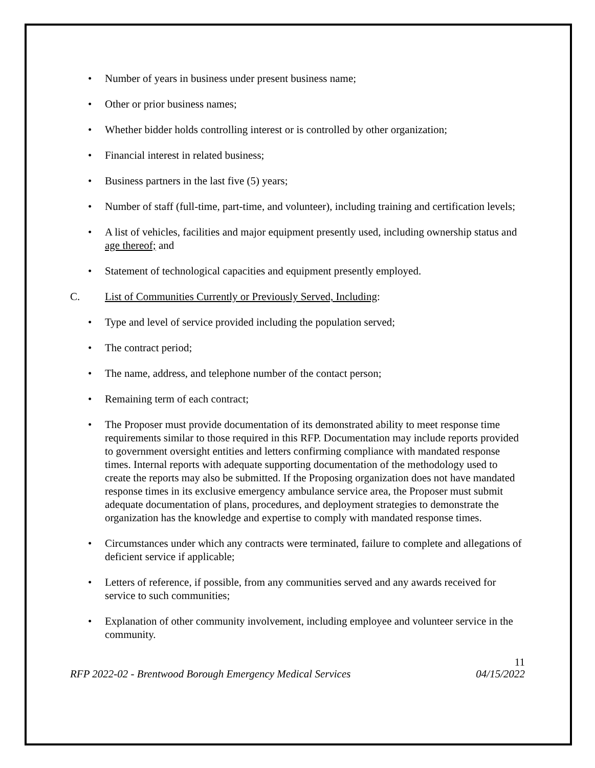• Number of years in business under present business name;
• Other or prior business names;
• Whether bidder holds controlling interest or is controlled by other organization;
• Financial interest in related business;
• Business partners in the last five (5) years;
• Number of staff (full-time, part-time, and volunteer), including training and certification levels;
• A list of vehicles, facilities and major equipment presently used, including ownership status and age thereof; and
• Statement of technological capacities and equipment presently employed.
C. List of Communities Currently or Previously Served, Including:
• Type and level of service provided including the population served;
• The contract period;
• The name, address, and telephone number of the contact person;
• Remaining term of each contract;
• The Proposer must provide documentation of its demonstrated ability to meet response time requirements similar to those required in this RFP. Documentation may include reports provided to government oversight entities and letters confirming compliance with mandated response times. Internal reports with adequate supporting documentation of the methodology used to create the reports may also be submitted. If the Proposing organization does not have mandated response times in its exclusive emergency ambulance service area, the Proposer must submit adequate documentation of plans, procedures, and deployment strategies to demonstrate the organization has the knowledge and expertise to comply with mandated response times.
• Circumstances under which any contracts were terminated, failure to complete and allegations of deficient service if applicable;
• Letters of reference, if possible, from any communities served and any awards received for service to such communities;
• Explanation of other community involvement, including employee and volunteer service in the community.
11
RFP 2022-02 - Brentwood Borough Emergency Medical Services 04/15/2022